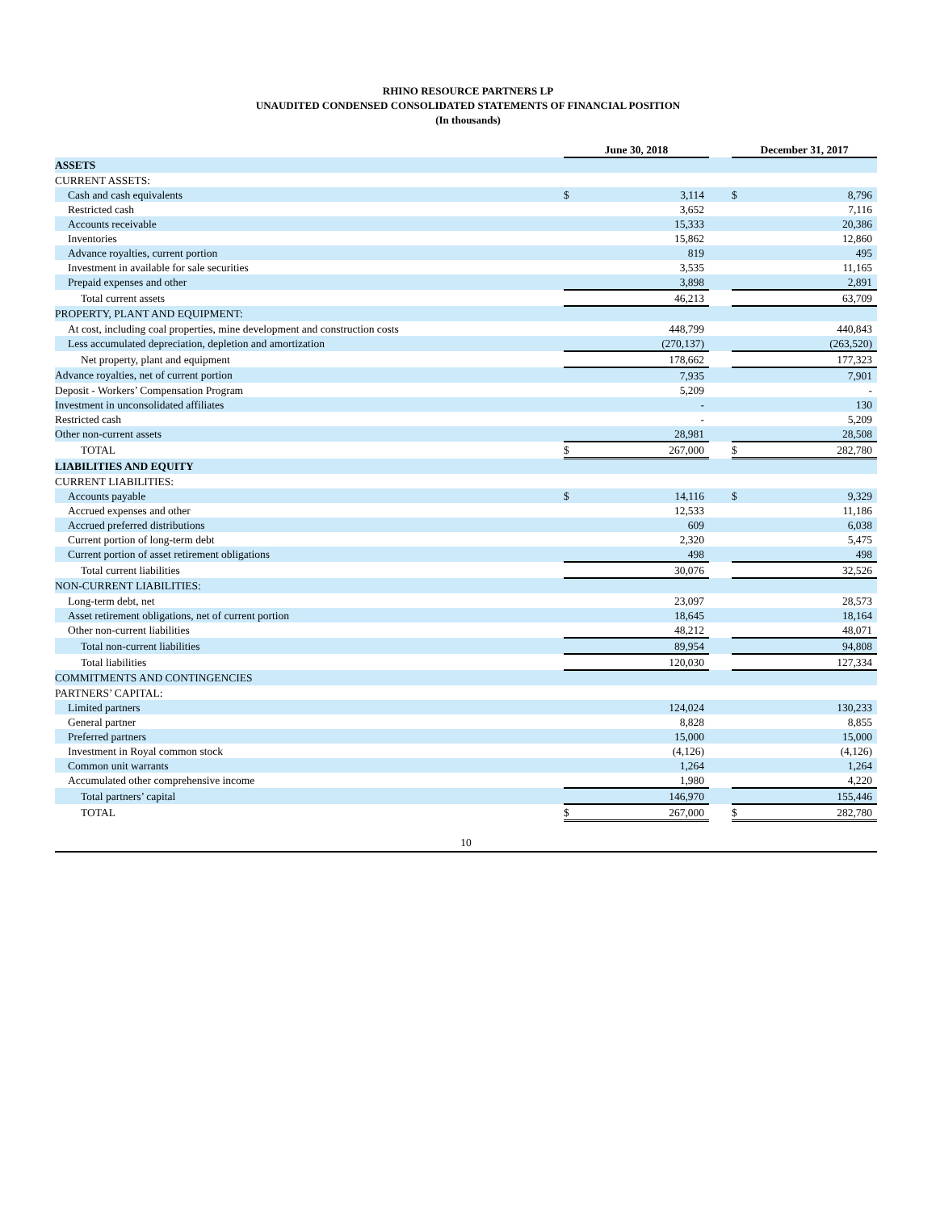RHINO RESOURCE PARTNERS LP
UNAUDITED CONDENSED CONSOLIDATED STATEMENTS OF FINANCIAL POSITION
(In thousands)
| | June 30, 2018 | | | December 31, 2017 | |
| --- | --- | --- | --- | --- | --- |
| ASSETS | | | | | |
| CURRENT ASSETS: | | | | | |
| Cash and cash equivalents | $ | 3,114 | | $ | 8,796 |
| Restricted cash | | 3,652 | | | 7,116 |
| Accounts receivable | | 15,333 | | | 20,386 |
| Inventories | | 15,862 | | | 12,860 |
| Advance royalties, current portion | | 819 | | | 495 |
| Investment in available for sale securities | | 3,535 | | | 11,165 |
| Prepaid expenses and other | | 3,898 | | | 2,891 |
| Total current assets | | 46,213 | | | 63,709 |
| PROPERTY, PLANT AND EQUIPMENT: | | | | | |
| At cost, including coal properties, mine development and construction costs | | 448,799 | | | 440,843 |
| Less accumulated depreciation, depletion and amortization | | (270,137) | | | (263,520) |
| Net property, plant and equipment | | 178,662 | | | 177,323 |
| Advance royalties, net of current portion | | 7,935 | | | 7,901 |
| Deposit - Workers’ Compensation Program | | 5,209 | | | - |
| Investment in unconsolidated affiliates | | - | | | 130 |
| Restricted cash | | - | | | 5,209 |
| Other non-current assets | | 28,981 | | | 28,508 |
| TOTAL | $ | 267,000 | | $ | 282,780 |
| LIABILITIES AND EQUITY | | | | | |
| CURRENT LIABILITIES: | | | | | |
| Accounts payable | $ | 14,116 | | $ | 9,329 |
| Accrued expenses and other | | 12,533 | | | 11,186 |
| Accrued preferred distributions | | 609 | | | 6,038 |
| Current portion of long-term debt | | 2,320 | | | 5,475 |
| Current portion of asset retirement obligations | | 498 | | | 498 |
| Total current liabilities | | 30,076 | | | 32,526 |
| NON-CURRENT LIABILITIES: | | | | | |
| Long-term debt, net | | 23,097 | | | 28,573 |
| Asset retirement obligations, net of current portion | | 18,645 | | | 18,164 |
| Other non-current liabilities | | 48,212 | | | 48,071 |
| Total non-current liabilities | | 89,954 | | | 94,808 |
| Total liabilities | | 120,030 | | | 127,334 |
| COMMITMENTS AND CONTINGENCIES | | | | | |
| PARTNERS’ CAPITAL: | | | | | |
| Limited partners | | 124,024 | | | 130,233 |
| General partner | | 8,828 | | | 8,855 |
| Preferred partners | | 15,000 | | | 15,000 |
| Investment in Royal common stock | | (4,126) | | | (4,126) |
| Common unit warrants | | 1,264 | | | 1,264 |
| Accumulated other comprehensive income | | 1,980 | | | 4,220 |
| Total partners’ capital | | 146,970 | | | 155,446 |
| TOTAL | $ | 267,000 | | $ | 282,780 |
10